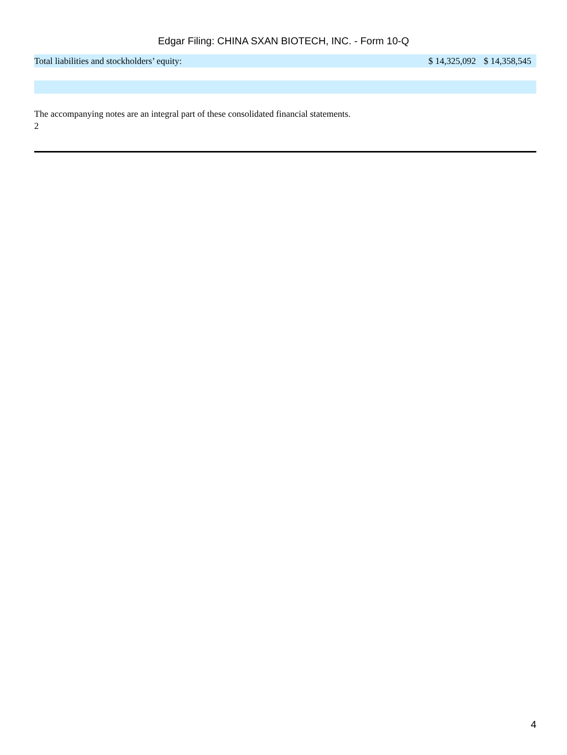Edgar Filing: CHINA SXAN BIOTECH, INC. - Form 10-Q
| Total liabilities and stockholders’ equity: | $ 14,325,092 | $ 14,358,545 |
The accompanying notes are an integral part of these consolidated financial statements.
2
4